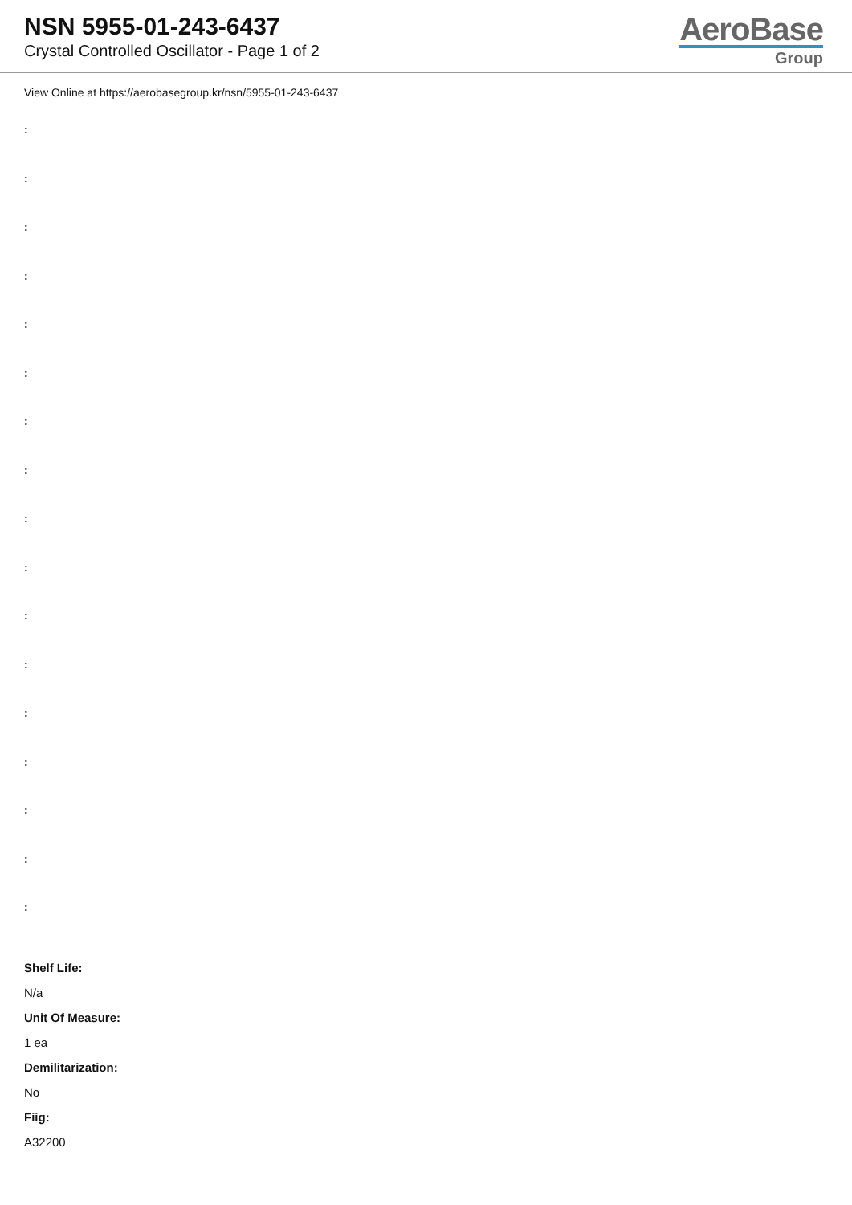NSN 5955-01-243-6437
Crystal Controlled Oscillator - Page 1 of 2
AeroBase
Group
View Online at https://aerobasegroup.kr/nsn/5955-01-243-6437
:
:
:
:
:
:
:
:
:
:
:
:
:
:
:
:
:
Shelf Life:
N/a
Unit Of Measure:
1 ea
Demilitarization:
No
Fiig:
A32200